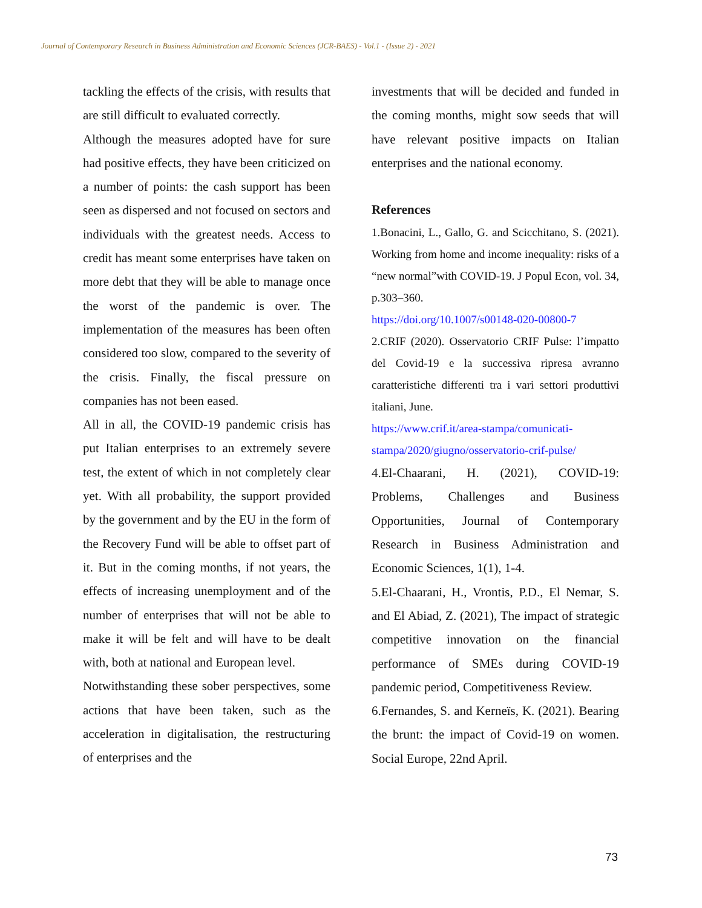Journal of Contemporary Research in Business Administration and Economic Sciences (JCR-BAES) - Vol.1 - (Issue 2) - 2021
tackling the effects of the crisis, with results that are still difficult to evaluated correctly.
Although the measures adopted have for sure had positive effects, they have been criticized on a number of points: the cash support has been seen as dispersed and not focused on sectors and individuals with the greatest needs. Access to credit has meant some enterprises have taken on more debt that they will be able to manage once the worst of the pandemic is over. The implementation of the measures has been often considered too slow, compared to the severity of the crisis. Finally, the fiscal pressure on companies has not been eased.
All in all, the COVID-19 pandemic crisis has put Italian enterprises to an extremely severe test, the extent of which in not completely clear yet. With all probability, the support provided by the government and by the EU in the form of the Recovery Fund will be able to offset part of it. But in the coming months, if not years, the effects of increasing unemployment and of the number of enterprises that will not be able to make it will be felt and will have to be dealt with, both at national and European level.
Notwithstanding these sober perspectives, some actions that have been taken, such as the acceleration in digitalisation, the restructuring of enterprises and the
investments that will be decided and funded in the coming months, might sow seeds that will have relevant positive impacts on Italian enterprises and the national economy.
References
1.Bonacini, L., Gallo, G. and Scicchitano, S. (2021). Working from home and income inequality: risks of a “new normal”with COVID-19. J Popul Econ, vol. 34, p.303–360.
https://doi.org/10.1007/s00148-020-00800-7
2.CRIF (2020). Osservatorio CRIF Pulse: l’impatto del Covid-19 e la successiva ripresa avranno caratteristiche differenti tra i vari settori produttivi italiani, June.
https://www.crif.it/area-stampa/comunicati-stampa/2020/giugno/osservatorio-crif-pulse/
4.El-Chaarani, H. (2021), COVID-19: Problems, Challenges and Business Opportunities, Journal of Contemporary Research in Business Administration and Economic Sciences, 1(1), 1-4.
5.El-Chaarani, H., Vrontis, P.D., El Nemar, S. and El Abiad, Z. (2021), The impact of strategic competitive innovation on the financial performance of SMEs during COVID-19 pandemic period, Competitiveness Review.
6.Fernandes, S. and Kerneïs, K. (2021). Bearing the brunt: the impact of Covid-19 on women. Social Europe, 22nd April.
73